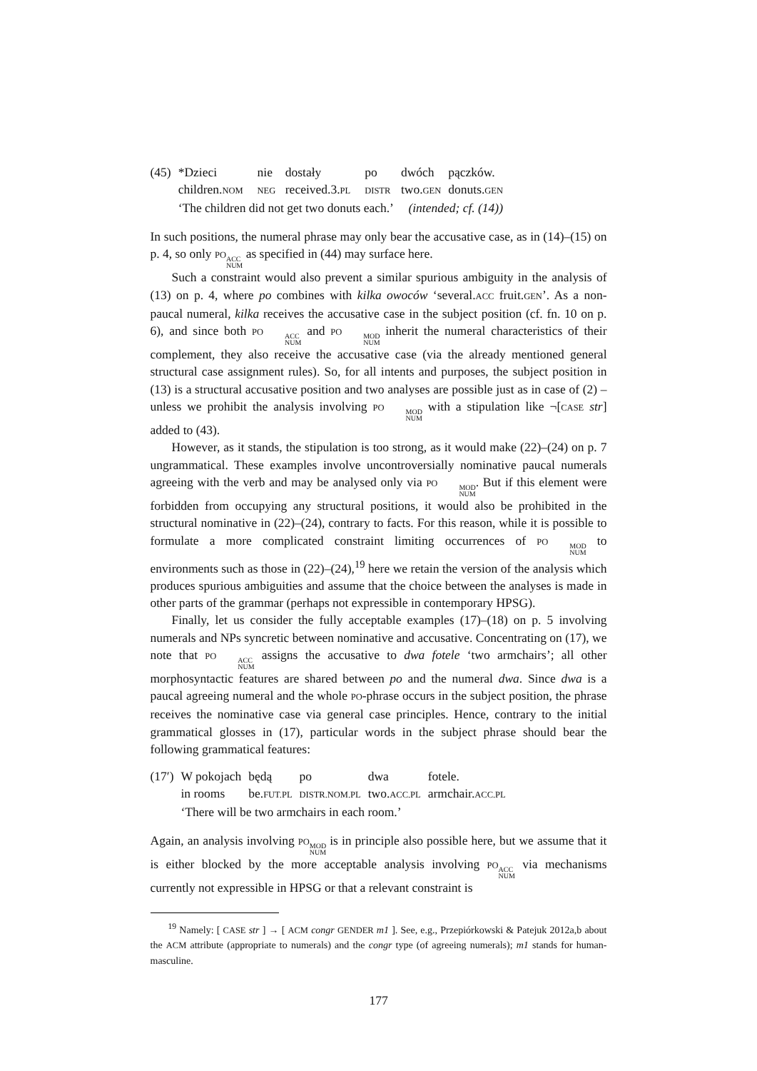| (45) | *Dzieci | nie | dostały | po | dwóch | pączków. |
| | children. NOM | NEG | received.3. PL | DISTR | two. GEN | donuts. GEN |
| | ‘The children did not get two donuts each.’ | | | | (intended; cf. (14)) | |
In such positions, the numeral phrase may only bear the accusative case, as in (14)–(15) on p. 4, so only PO ACC NUM as specified in (44) may surface here.
Such a constraint would also prevent a similar spurious ambiguity in the analysis of (13) on p. 4, where po combines with kilka owoców ‘several.ACC fruit.GEN’. As a non-paucal numeral, kilka receives the accusative case in the subject position (cf. fn. 10 on p. 6), and since both PO ACC NUM and PO MOD NUM inherit the numeral characteristics of their complement, they also receive the accusative case (via the already mentioned general structural case assignment rules). So, for all intents and purposes, the subject position in (13) is a structural accusative position and two analyses are possible just as in case of (2) – unless we prohibit the analysis involving PO MOD NUM with a stipulation like ¬[CASE str] added to (43).
However, as it stands, the stipulation is too strong, as it would make (22)–(24) on p. 7 ungrammatical. These examples involve uncontroversially nominative paucal numerals agreeing with the verb and may be analysed only via PO MOD NUM. But if this element were forbidden from occupying any structural positions, it would also be prohibited in the structural nominative in (22)–(24), contrary to facts. For this reason, while it is possible to formulate a more complicated constraint limiting occurrences of PO MOD NUM to environments such as those in (22)–(24),<sup>19</sup> here we retain the version of the analysis which produces spurious ambiguities and assume that the choice between the analyses is made in other parts of the grammar (perhaps not expressible in contemporary HPSG).
Finally, let us consider the fully acceptable examples (17)–(18) on p. 5 involving numerals and NPs syncretic between nominative and accusative. Concentrating on (17), we note that PO ACC NUM assigns the accusative to dwa fotele ‘two armchairs’; all other morphosyntactic features are shared between po and the numeral dwa. Since dwa is a paucal agreeing numeral and the whole PO-phrase occurs in the subject position, the phrase receives the nominative case via general case principles. Hence, contrary to the initial grammatical glosses in (17), particular words in the subject phrase should bear the following grammatical features:
| (17′) | W pokojach | będą | po | dwa | fotele. |
| | in rooms | be. FUT.PL | DISTR.NOM.PL | two. ACC.PL | armchair. ACC.PL |
| | ‘There will be two armchairs in each room.’ | | | | |
Again, an analysis involving PO MOD NUM is in principle also possible here, but we assume that it is either blocked by the more acceptable analysis involving PO ACC NUM via mechanisms currently not expressible in HPSG or that a relevant constraint is
<sup>19</sup> Namely: [ CASE str ] → [ ACM congr GENDER m1 ]. See, e.g., Przepiórkowski & Patejuk 2012a,b about the ACM attribute (appropriate to numerals) and the congr type (of agreeing numerals); m1 stands for human-masculine.
177